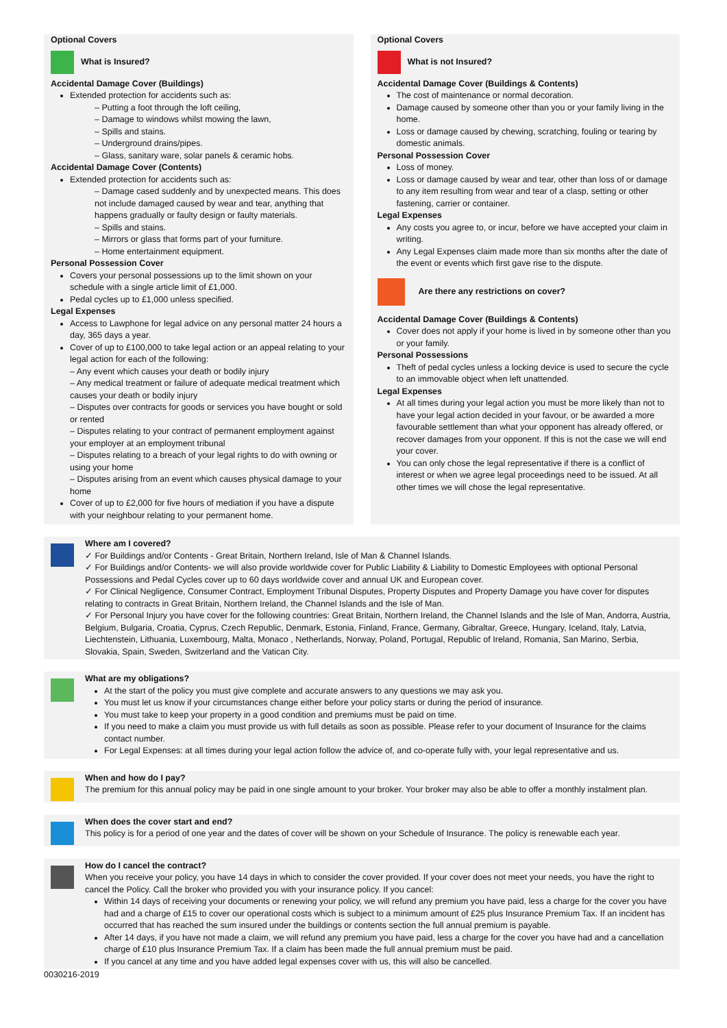Optional Covers
What is Insured?
Accidental Damage Cover (Buildings)
Extended protection for accidents such as:
– Putting a foot through the loft ceiling,
– Damage to windows whilst mowing the lawn,
– Spills and stains.
– Underground drains/pipes.
– Glass, sanitary ware, solar panels & ceramic hobs.
Accidental Damage Cover (Contents)
Extended protection for accidents such as:
– Damage cased suddenly and by unexpected means. This does not include damaged caused by wear and tear, anything that happens gradually or faulty design or faulty materials.
– Spills and stains.
– Mirrors or glass that forms part of your furniture.
– Home entertainment equipment.
Personal Possession Cover
Covers your personal possessions up to the limit shown on your schedule with a single article limit of £1,000.
Pedal cycles up to £1,000 unless specified.
Legal Expenses
Access to Lawphone for legal advice on any personal matter 24 hours a day, 365 days a year.
Cover of up to £100,000 to take legal action or an appeal relating to your legal action for each of the following:
– Any event which causes your death or bodily injury
– Any medical treatment or failure of adequate medical treatment which causes your death or bodily injury
– Disputes over contracts for goods or services you have bought or sold or rented
– Disputes relating to your contract of permanent employment against your employer at an employment tribunal
– Disputes relating to a breach of your legal rights to do with owning or using your home
– Disputes arising from an event which causes physical damage to your home
Cover of up to £2,000 for five hours of mediation if you have a dispute with your neighbour relating to your permanent home.
Optional Covers
What is not Insured?
Accidental Damage Cover (Buildings & Contents)
The cost of maintenance or normal decoration.
Damage caused by someone other than you or your family living in the home.
Loss or damage caused by chewing, scratching, fouling or tearing by domestic animals.
Personal Possession Cover
Loss of money.
Loss or damage caused by wear and tear, other than loss of or damage to any item resulting from wear and tear of a clasp, setting or other fastening, carrier or container.
Legal Expenses
Any costs you agree to, or incur, before we have accepted your claim in writing.
Any Legal Expenses claim made more than six months after the date of the event or events which first gave rise to the dispute.
Are there any restrictions on cover?
Accidental Damage Cover (Buildings & Contents)
Cover does not apply if your home is lived in by someone other than you or your family.
Personal Possessions
Theft of pedal cycles unless a locking device is used to secure the cycle to an immovable object when left unattended.
Legal Expenses
At all times during your legal action you must be more likely than not to have your legal action decided in your favour, or be awarded a more favourable settlement than what your opponent has already offered, or recover damages from your opponent. If this is not the case we will end your cover.
You can only chose the legal representative if there is a conflict of interest or when we agree legal proceedings need to be issued. At all other times we will chose the legal representative.
Where am I covered?
✓ For Buildings and/or Contents - Great Britain, Northern Ireland, Isle of Man & Channel Islands.
✓ For Buildings and/or Contents- we will also provide worldwide cover for Public Liability & Liability to Domestic Employees with optional Personal Possessions and Pedal Cycles cover up to 60 days worldwide cover and annual UK and European cover.
✓ For Clinical Negligence, Consumer Contract, Employment Tribunal Disputes, Property Disputes and Property Damage you have cover for disputes relating to contracts in Great Britain, Northern Ireland, the Channel Islands and the Isle of Man.
✓ For Personal Injury you have cover for the following countries: Great Britain, Northern Ireland, the Channel Islands and the Isle of Man, Andorra, Austria, Belgium, Bulgaria, Croatia, Cyprus, Czech Republic, Denmark, Estonia, Finland, France, Germany, Gibraltar, Greece, Hungary, Iceland, Italy, Latvia, Liechtenstein, Lithuania, Luxembourg, Malta, Monaco , Netherlands, Norway, Poland, Portugal, Republic of Ireland, Romania, San Marino, Serbia, Slovakia, Spain, Sweden, Switzerland and the Vatican City.
What are my obligations?
At the start of the policy you must give complete and accurate answers to any questions we may ask you.
You must let us know if your circumstances change either before your policy starts or during the period of insurance.
You must take to keep your property in a good condition and premiums must be paid on time.
If you need to make a claim you must provide us with full details as soon as possible. Please refer to your document of Insurance for the claims contact number.
For Legal Expenses: at all times during your legal action follow the advice of, and co-operate fully with, your legal representative and us.
When and how do I pay?
The premium for this annual policy may be paid in one single amount to your broker. Your broker may also be able to offer a monthly instalment plan.
When does the cover start and end?
This policy is for a period of one year and the dates of cover will be shown on your Schedule of Insurance. The policy is renewable each year.
How do I cancel the contract?
When you receive your policy, you have 14 days in which to consider the cover provided. If your cover does not meet your needs, you have the right to cancel the Policy. Call the broker who provided you with your insurance policy. If you cancel:
Within 14 days of receiving your documents or renewing your policy, we will refund any premium you have paid, less a charge for the cover you have had and a charge of £15 to cover our operational costs which is subject to a minimum amount of £25 plus Insurance Premium Tax. If an incident has occurred that has reached the sum insured under the buildings or contents section the full annual premium is payable.
After 14 days, if you have not made a claim, we will refund any premium you have paid, less a charge for the cover you have had and a cancellation charge of £10 plus Insurance Premium Tax. If a claim has been made the full annual premium must be paid.
If you cancel at any time and you have added legal expenses cover with us, this will also be cancelled.
0030216-2019